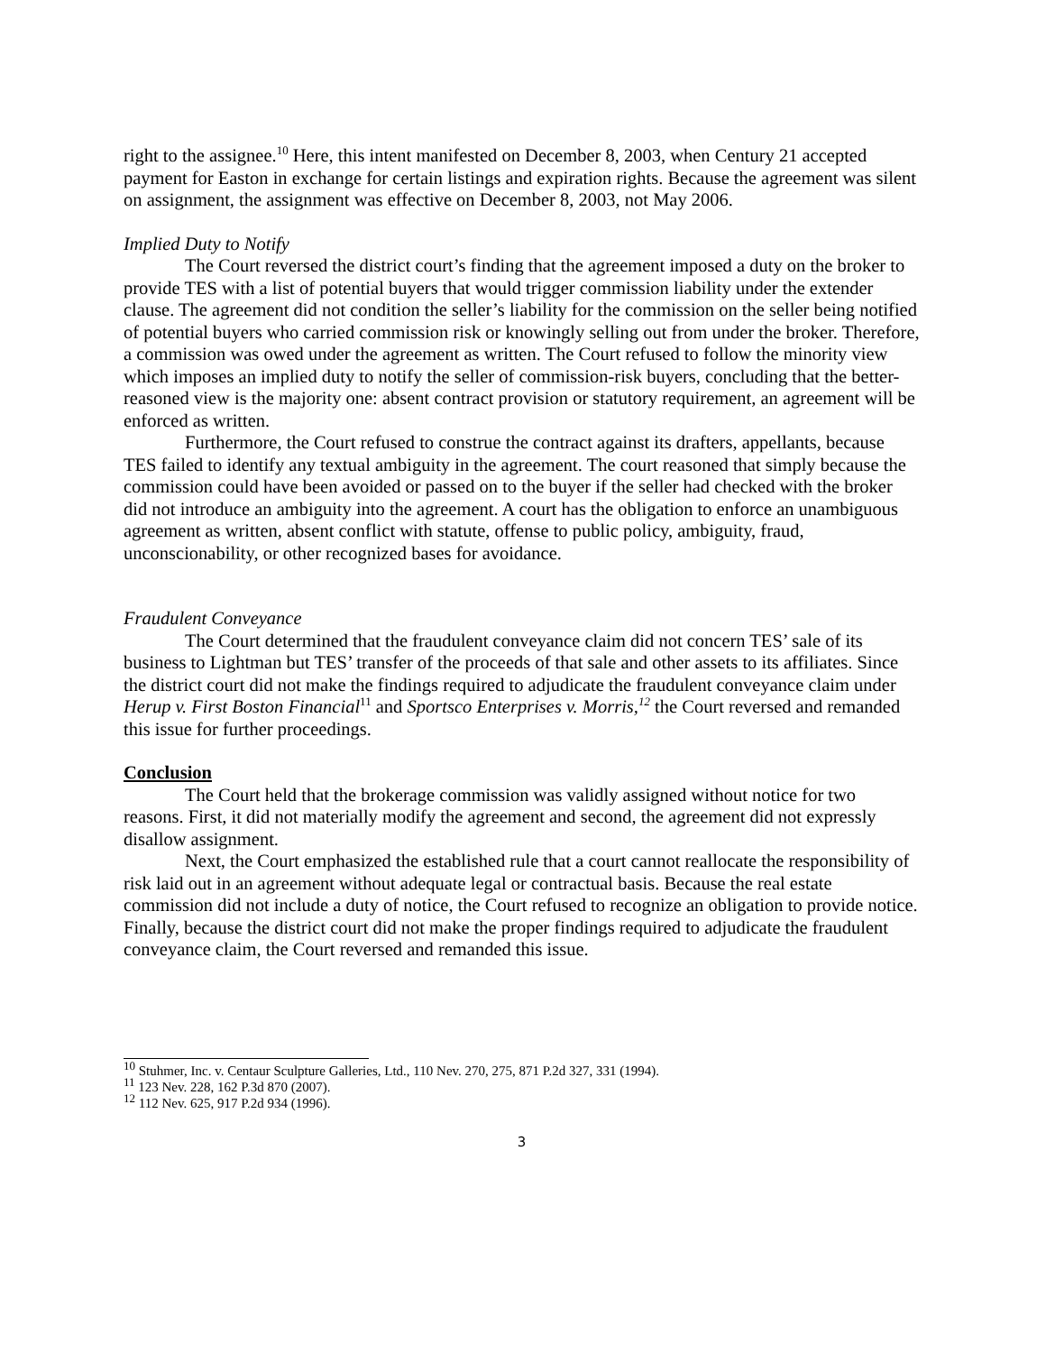right to the assignee.<sup>10</sup> Here, this intent manifested on December 8, 2003, when Century 21 accepted payment for Easton in exchange for certain listings and expiration rights. Because the agreement was silent on assignment, the assignment was effective on December 8, 2003, not May 2006.
Implied Duty to Notify
The Court reversed the district court’s finding that the agreement imposed a duty on the broker to provide TES with a list of potential buyers that would trigger commission liability under the extender clause. The agreement did not condition the seller’s liability for the commission on the seller being notified of potential buyers who carried commission risk or knowingly selling out from under the broker. Therefore, a commission was owed under the agreement as written. The Court refused to follow the minority view which imposes an implied duty to notify the seller of commission-risk buyers, concluding that the better-reasoned view is the majority one: absent contract provision or statutory requirement, an agreement will be enforced as written.
Furthermore, the Court refused to construe the contract against its drafters, appellants, because TES failed to identify any textual ambiguity in the agreement. The court reasoned that simply because the commission could have been avoided or passed on to the buyer if the seller had checked with the broker did not introduce an ambiguity into the agreement. A court has the obligation to enforce an unambiguous agreement as written, absent conflict with statute, offense to public policy, ambiguity, fraud, unconscionability, or other recognized bases for avoidance.
Fraudulent Conveyance
The Court determined that the fraudulent conveyance claim did not concern TES’ sale of its business to Lightman but TES’ transfer of the proceeds of that sale and other assets to its affiliates. Since the district court did not make the findings required to adjudicate the fraudulent conveyance claim under Herup v. First Boston Financial<sup>11</sup> and Sportsco Enterprises v. Morris,<sup>12</sup> the Court reversed and remanded this issue for further proceedings.
Conclusion
The Court held that the brokerage commission was validly assigned without notice for two reasons. First, it did not materially modify the agreement and second, the agreement did not expressly disallow assignment.
Next, the Court emphasized the established rule that a court cannot reallocate the responsibility of risk laid out in an agreement without adequate legal or contractual basis. Because the real estate commission did not include a duty of notice, the Court refused to recognize an obligation to provide notice. Finally, because the district court did not make the proper findings required to adjudicate the fraudulent conveyance claim, the Court reversed and remanded this issue.
<sup>10</sup> Stuhmer, Inc. v. Centaur Sculpture Galleries, Ltd., 110 Nev. 270, 275, 871 P.2d 327, 331 (1994).
<sup>11</sup> 123 Nev. 228, 162 P.3d 870 (2007).
<sup>12</sup> 112 Nev. 625, 917 P.2d 934 (1996).
3